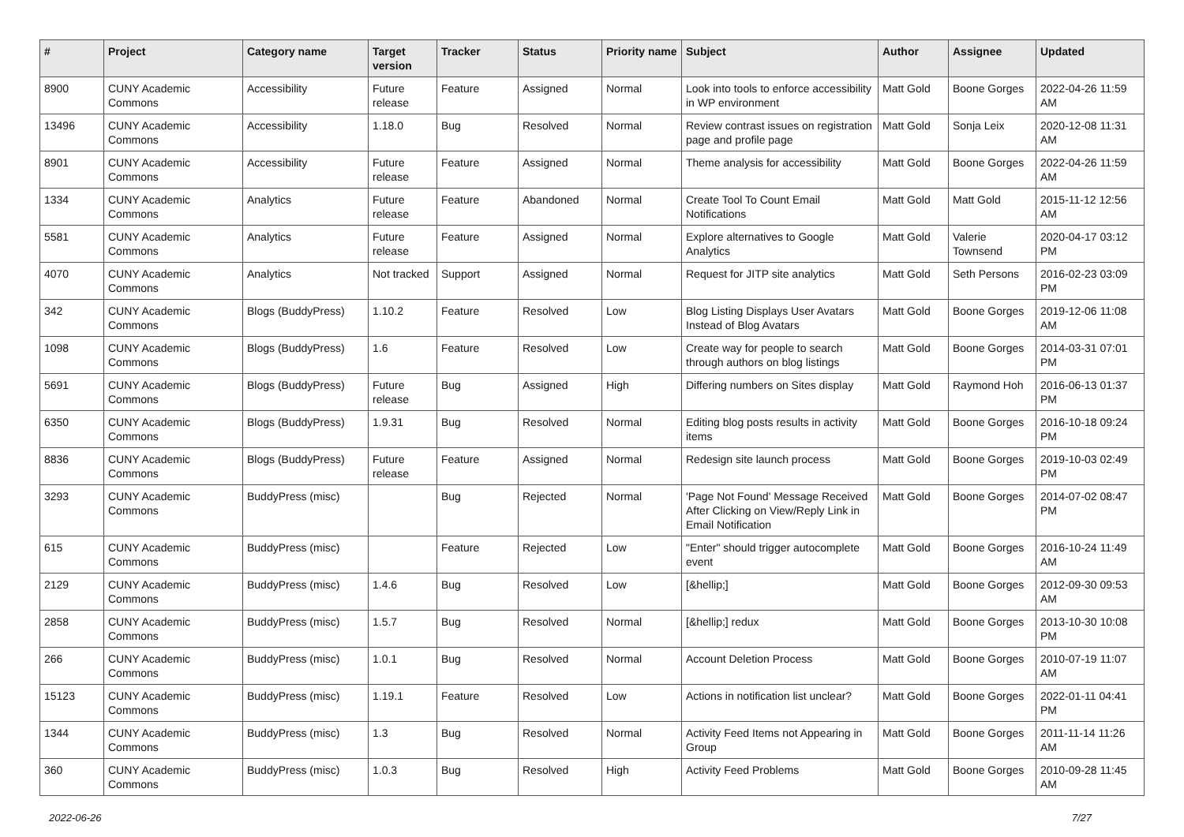| # | Project | Category name | Target version | Tracker | Status | Priority name | Subject | Author | Assignee | Updated |
| --- | --- | --- | --- | --- | --- | --- | --- | --- | --- | --- |
| 8900 | CUNY Academic Commons | Accessibility | Future release | Feature | Assigned | Normal | Look into tools to enforce accessibility in WP environment | Matt Gold | Boone Gorges | 2022-04-26 11:59 AM |
| 13496 | CUNY Academic Commons | Accessibility | 1.18.0 | Bug | Resolved | Normal | Review contrast issues on registration page and profile page | Matt Gold | Sonja Leix | 2020-12-08 11:31 AM |
| 8901 | CUNY Academic Commons | Accessibility | Future release | Feature | Assigned | Normal | Theme analysis for accessibility | Matt Gold | Boone Gorges | 2022-04-26 11:59 AM |
| 1334 | CUNY Academic Commons | Analytics | Future release | Feature | Abandoned | Normal | Create Tool To Count Email Notifications | Matt Gold | Matt Gold | 2015-11-12 12:56 AM |
| 5581 | CUNY Academic Commons | Analytics | Future release | Feature | Assigned | Normal | Explore alternatives to Google Analytics | Matt Gold | Valerie Townsend | 2020-04-17 03:12 PM |
| 4070 | CUNY Academic Commons | Analytics | Not tracked | Support | Assigned | Normal | Request for JITP site analytics | Matt Gold | Seth Persons | 2016-02-23 03:09 PM |
| 342 | CUNY Academic Commons | Blogs (BuddyPress) | 1.10.2 | Feature | Resolved | Low | Blog Listing Displays User Avatars Instead of Blog Avatars | Matt Gold | Boone Gorges | 2019-12-06 11:08 AM |
| 1098 | CUNY Academic Commons | Blogs (BuddyPress) | 1.6 | Feature | Resolved | Low | Create way for people to search through authors on blog listings | Matt Gold | Boone Gorges | 2014-03-31 07:01 PM |
| 5691 | CUNY Academic Commons | Blogs (BuddyPress) | Future release | Bug | Assigned | High | Differing numbers on Sites display | Matt Gold | Raymond Hoh | 2016-06-13 01:37 PM |
| 6350 | CUNY Academic Commons | Blogs (BuddyPress) | 1.9.31 | Bug | Resolved | Normal | Editing blog posts results in activity items | Matt Gold | Boone Gorges | 2016-10-18 09:24 PM |
| 8836 | CUNY Academic Commons | Blogs (BuddyPress) | Future release | Feature | Assigned | Normal | Redesign site launch process | Matt Gold | Boone Gorges | 2019-10-03 02:49 PM |
| 3293 | CUNY Academic Commons | BuddyPress (misc) | | Bug | Rejected | Normal | 'Page Not Found' Message Received After Clicking on View/Reply Link in Email Notification | Matt Gold | Boone Gorges | 2014-07-02 08:47 PM |
| 615 | CUNY Academic Commons | BuddyPress (misc) | | Feature | Rejected | Low | "Enter" should trigger autocomplete event | Matt Gold | Boone Gorges | 2016-10-24 11:49 AM |
| 2129 | CUNY Academic Commons | BuddyPress (misc) | 1.4.6 | Bug | Resolved | Low | [&hellip;] | Matt Gold | Boone Gorges | 2012-09-30 09:53 AM |
| 2858 | CUNY Academic Commons | BuddyPress (misc) | 1.5.7 | Bug | Resolved | Normal | [&hellip;] redux | Matt Gold | Boone Gorges | 2013-10-30 10:08 PM |
| 266 | CUNY Academic Commons | BuddyPress (misc) | 1.0.1 | Bug | Resolved | Normal | Account Deletion Process | Matt Gold | Boone Gorges | 2010-07-19 11:07 AM |
| 15123 | CUNY Academic Commons | BuddyPress (misc) | 1.19.1 | Feature | Resolved | Low | Actions in notification list unclear? | Matt Gold | Boone Gorges | 2022-01-11 04:41 PM |
| 1344 | CUNY Academic Commons | BuddyPress (misc) | 1.3 | Bug | Resolved | Normal | Activity Feed Items not Appearing in Group | Matt Gold | Boone Gorges | 2011-11-14 11:26 AM |
| 360 | CUNY Academic Commons | BuddyPress (misc) | 1.0.3 | Bug | Resolved | High | Activity Feed Problems | Matt Gold | Boone Gorges | 2010-09-28 11:45 AM |
2022-06-26 7/27